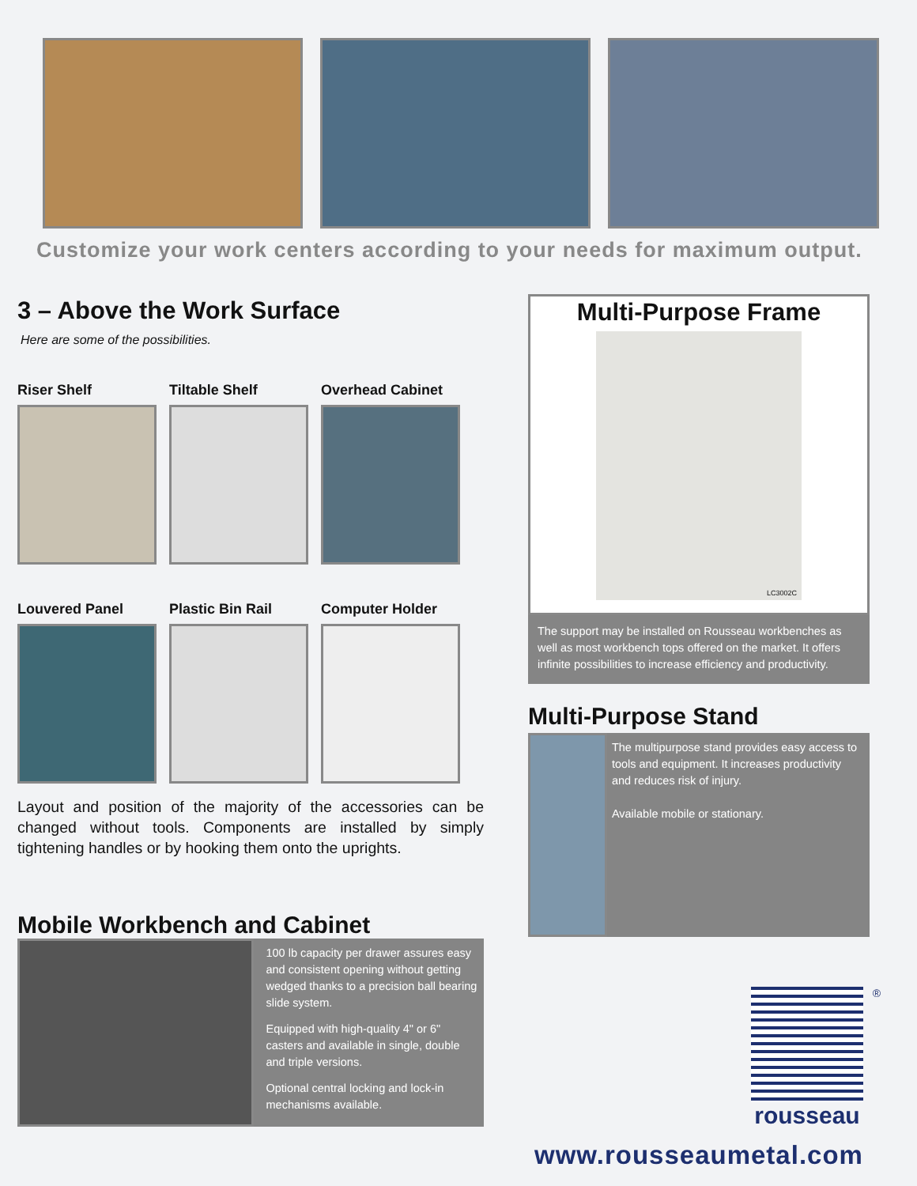Customize your work centers according to your needs for maximum output.
3 – Above the Work Surface
Here are some of the possibilities.
Riser Shelf Tiltable Shelf Overhead Cabinet
Louvered Panel Plastic Bin Rail Computer Holder
Layout and position of the majority of the accessories can be changed without tools. Components are installed by simply tightening handles or by hooking them onto the uprights.
Mobile Workbench and Cabinet
100 lb capacity per drawer assures easy and consistent opening without getting wedged thanks to a precision ball bearing slide system.
Equipped with high-quality 4" or 6" casters and available in single, double and triple versions.
Optional central locking and lock-in mechanisms available.
Multi-Purpose Frame
LC3002C
The support may be installed on Rousseau workbenches as well as most workbench tops offered on the market. It offers infinite possibilities to increase efficiency and productivity.
Multi-Purpose Stand
The multipurpose stand provides easy access to tools and equipment. It increases productivity and reduces risk of injury.
Available mobile or stationary.
®
rousseau
www.rousseaumetal.com